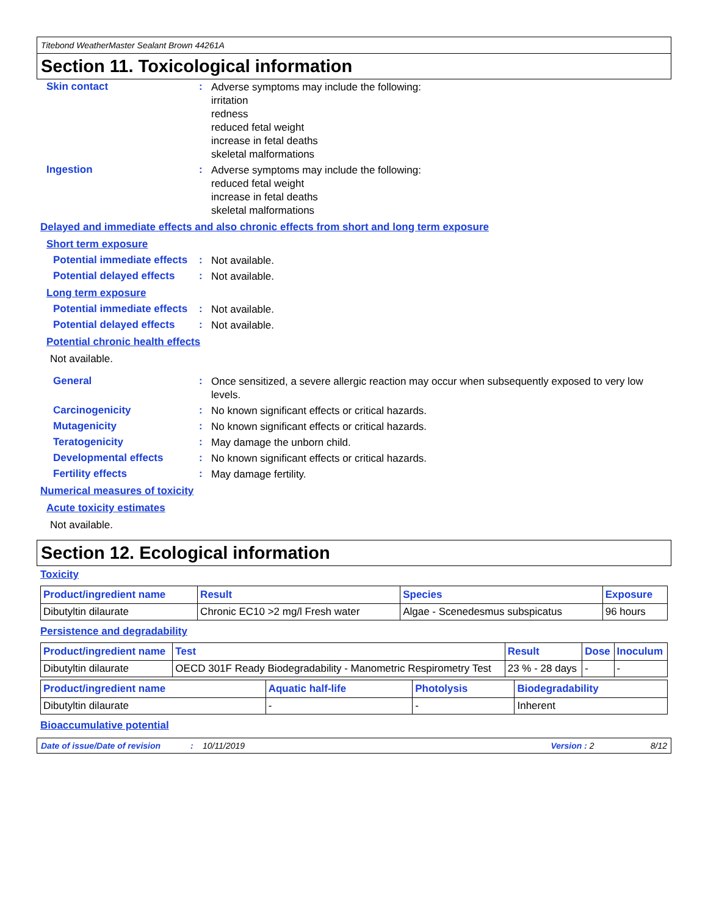Titebond WeatherMaster Sealant Brown 44261A
Section 11. Toxicological information
Skin contact :
Adverse symptoms may include the following:
irritation
redness
reduced fetal weight
increase in fetal deaths
skeletal malformations
Ingestion :
Adverse symptoms may include the following:
reduced fetal weight
increase in fetal deaths
skeletal malformations
Delayed and immediate effects and also chronic effects from short and long term exposure
Short term exposure
Potential immediate effects
:
Not available.
Potential delayed effects
:
Not available.
Long term exposure
Potential immediate effects
:
Not available.
Potential delayed effects
:
Not available.
Potential chronic health effects
Not available.
General :
Once sensitized, a severe allergic reaction may occur when subsequently exposed to very low levels.
Carcinogenicity :
No known significant effects or critical hazards.
Mutagenicity :
No known significant effects or critical hazards.
Teratogenicity :
May damage the unborn child.
Developmental effects :
No known significant effects or critical hazards.
Fertility effects :
May damage fertility.
Numerical measures of toxicity
Acute toxicity estimates
Not available.
Section 12. Ecological information
Toxicity
| Product/ingredient name | Result | Species | Exposure |
| --- | --- | --- | --- |
| Dibutyltin dilaurate | Chronic EC10 >2 mg/l Fresh water | Algae - Scenedesmus subspicatus | 96 hours |
Persistence and degradability
| Product/ingredient name | Test | Result | Dose | Inoculum |
| --- | --- | --- | --- | --- |
| Dibutyltin dilaurate | OECD 301F Ready Biodegradability - Manometric Respirometry Test | 23 % - 28 days | - | - |
| Product/ingredient name | Aquatic half-life | Photolysis | Biodegradability |
| --- | --- | --- | --- |
| Dibutyltin dilaurate | - | - | Inherent |
Bioaccumulative potential
Date of issue/Date of revision: 10/11/2019 Version : 2 8/12